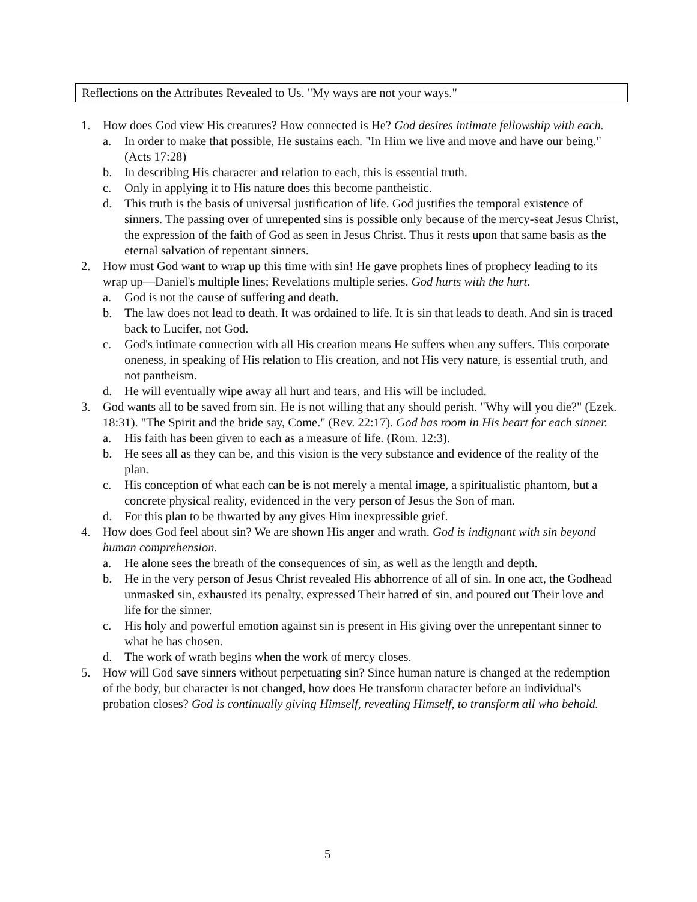Reflections on the Attributes Revealed to Us. "My ways are not your ways."
1. How does God view His creatures? How connected is He? God desires intimate fellowship with each.
a. In order to make that possible, He sustains each. "In Him we live and move and have our being." (Acts 17:28)
b. In describing His character and relation to each, this is essential truth.
c. Only in applying it to His nature does this become pantheistic.
d. This truth is the basis of universal justification of life. God justifies the temporal existence of sinners. The passing over of unrepented sins is possible only because of the mercy-seat Jesus Christ, the expression of the faith of God as seen in Jesus Christ. Thus it rests upon that same basis as the eternal salvation of repentant sinners.
2. How must God want to wrap up this time with sin! He gave prophets lines of prophecy leading to its wrap up—Daniel's multiple lines; Revelations multiple series. God hurts with the hurt.
a. God is not the cause of suffering and death.
b. The law does not lead to death. It was ordained to life. It is sin that leads to death. And sin is traced back to Lucifer, not God.
c. God's intimate connection with all His creation means He suffers when any suffers. This corporate oneness, in speaking of His relation to His creation, and not His very nature, is essential truth, and not pantheism.
d. He will eventually wipe away all hurt and tears, and His will be included.
3. God wants all to be saved from sin. He is not willing that any should perish. "Why will you die?" (Ezek. 18:31). "The Spirit and the bride say, Come." (Rev. 22:17). God has room in His heart for each sinner.
a. His faith has been given to each as a measure of life. (Rom. 12:3).
b. He sees all as they can be, and this vision is the very substance and evidence of the reality of the plan.
c. His conception of what each can be is not merely a mental image, a spiritualistic phantom, but a concrete physical reality, evidenced in the very person of Jesus the Son of man.
d. For this plan to be thwarted by any gives Him inexpressible grief.
4. How does God feel about sin? We are shown His anger and wrath. God is indignant with sin beyond human comprehension.
a. He alone sees the breath of the consequences of sin, as well as the length and depth.
b. He in the very person of Jesus Christ revealed His abhorrence of all of sin. In one act, the Godhead unmasked sin, exhausted its penalty, expressed Their hatred of sin, and poured out Their love and life for the sinner.
c. His holy and powerful emotion against sin is present in His giving over the unrepentant sinner to what he has chosen.
d. The work of wrath begins when the work of mercy closes.
5. How will God save sinners without perpetuating sin? Since human nature is changed at the redemption of the body, but character is not changed, how does He transform character before an individual's probation closes? God is continually giving Himself, revealing Himself, to transform all who behold.
5